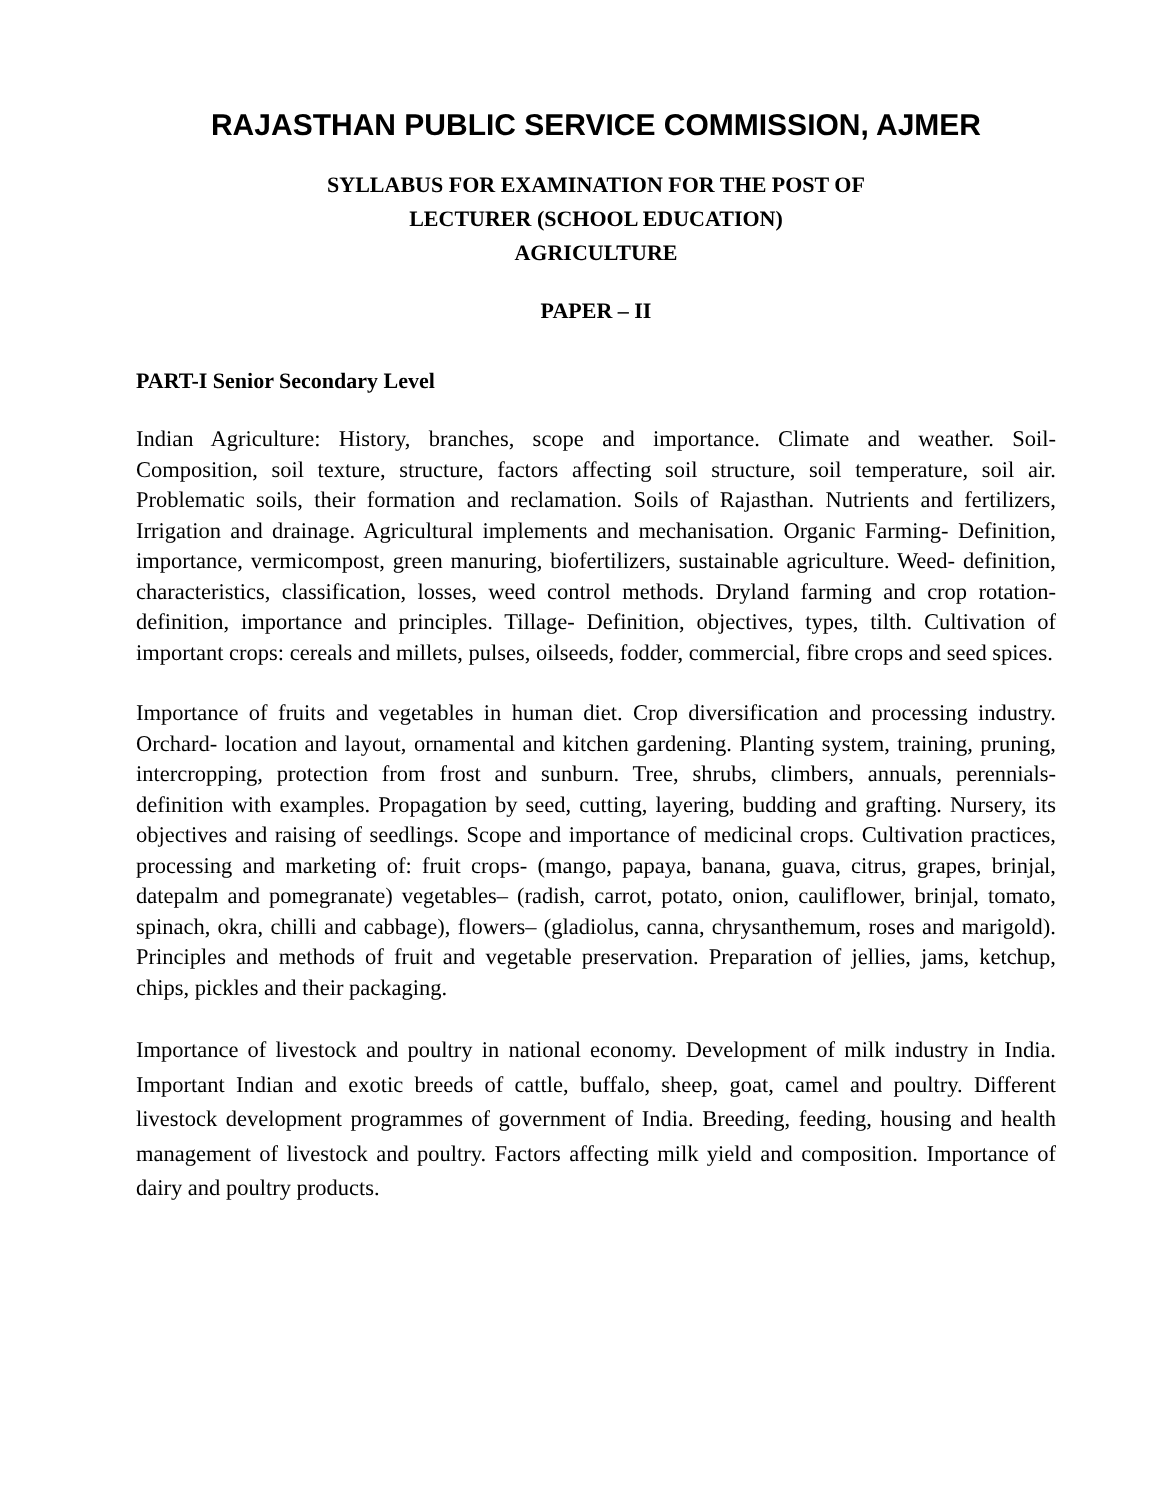RAJASTHAN PUBLIC SERVICE COMMISSION, AJMER
SYLLABUS FOR EXAMINATION FOR THE POST OF
LECTURER (SCHOOL EDUCATION)
AGRICULTURE
PAPER – II
PART-I Senior Secondary Level
Indian Agriculture: History, branches, scope and importance. Climate and weather. Soil- Composition, soil texture, structure, factors affecting soil structure, soil temperature, soil air. Problematic soils, their formation and reclamation. Soils of Rajasthan. Nutrients and fertilizers, Irrigation and drainage. Agricultural implements and mechanisation. Organic Farming- Definition, importance, vermicompost, green manuring, biofertilizers, sustainable agriculture. Weed- definition, characteristics, classification, losses, weed control methods. Dryland farming and crop rotation-definition, importance and principles. Tillage- Definition, objectives, types, tilth. Cultivation of important crops: cereals and millets, pulses, oilseeds, fodder, commercial, fibre crops and seed spices.
Importance of fruits and vegetables in human diet. Crop diversification and processing industry. Orchard- location and layout, ornamental and kitchen gardening. Planting system, training, pruning, intercropping, protection from frost and sunburn. Tree, shrubs, climbers, annuals, perennials- definition with examples. Propagation by seed, cutting, layering, budding and grafting. Nursery, its objectives and raising of seedlings. Scope and importance of medicinal crops. Cultivation practices, processing and marketing of: fruit crops- (mango, papaya, banana, guava, citrus, grapes, brinjal, datepalm and pomegranate) vegetables– (radish, carrot, potato, onion, cauliflower, brinjal, tomato, spinach, okra, chilli and cabbage), flowers– (gladiolus, canna, chrysanthemum, roses and marigold). Principles and methods of fruit and vegetable preservation. Preparation of jellies, jams, ketchup, chips, pickles and their packaging.
Importance of livestock and poultry in national economy. Development of milk industry in India. Important Indian and exotic breeds of cattle, buffalo, sheep, goat, camel and poultry. Different livestock development programmes of government of India. Breeding, feeding, housing and health management of livestock and poultry. Factors affecting milk yield and composition. Importance of dairy and poultry products.